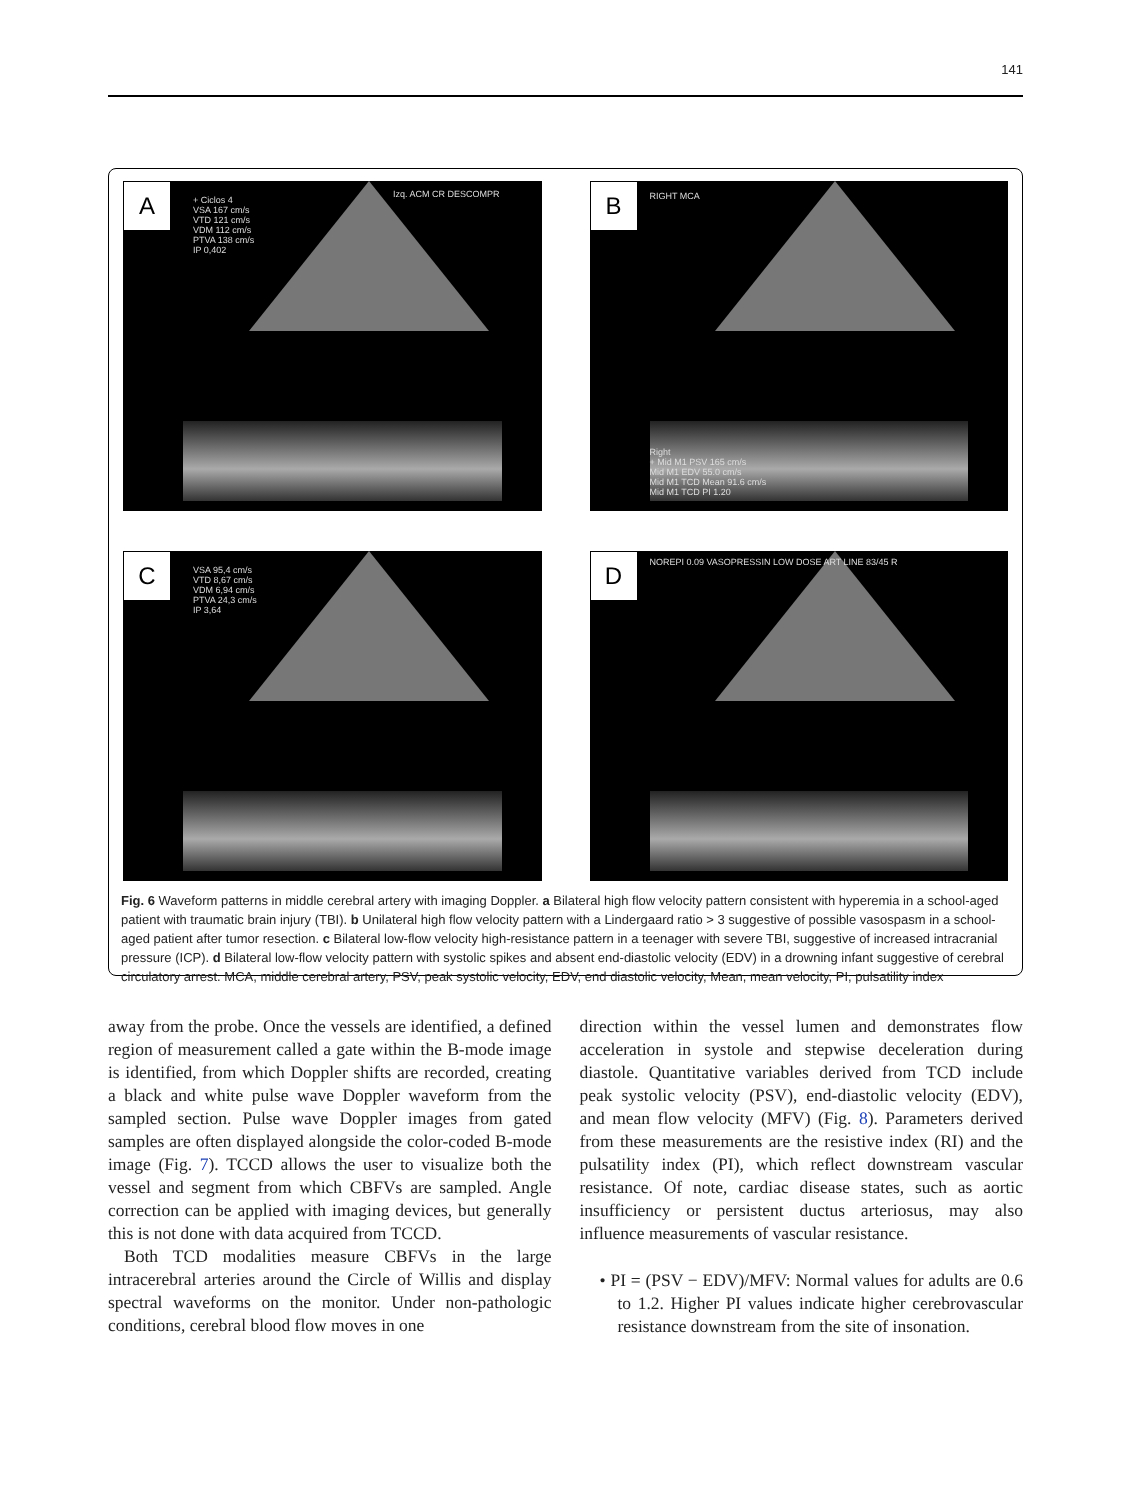141
A
+ Ciclos 4
VSA 167 cm/s
VTD 121 cm/s
VDM 112 cm/s
PTVA 138 cm/s
IP 0,402
Izq. ACM CR DESCOMPR
B RIGHT MCA
Right
+ Mid M1 PSV 165 cm/s
Mid M1 EDV 55.0 cm/s
Mid M1 TCD Mean 91.6 cm/s
Mid M1 TCD PI 1.20
C
VSA 95,4 cm/s
VTD 8,67 cm/s
VDM 6,94 cm/s
PTVA 24,3 cm/s
IP 3,64
D
NOREPI 0.09 VASOPRESSIN LOW DOSE ART LINE 83/45 R
Fig. 6 Waveform patterns in middle cerebral artery with imaging Doppler. a Bilateral high flow velocity pattern consistent with hyperemia in a school-aged patient with traumatic brain injury (TBI). b Unilateral high flow velocity pattern with a Lindergaard ratio > 3 suggestive of possible vasospasm in a school-aged patient after tumor resection. c Bilateral low-flow velocity high-resistance pattern in a teenager with severe TBI, suggestive of increased intracranial pressure (ICP). d Bilateral low-flow velocity pattern with systolic spikes and absent end-diastolic velocity (EDV) in a drowning infant suggestive of cerebral circulatory arrest. MCA, middle cerebral artery, PSV, peak systolic velocity, EDV, end diastolic velocity, Mean, mean velocity, PI, pulsatility index
away from the probe. Once the vessels are identified, a defined region of measurement called a gate within the B-mode image is identified, from which Doppler shifts are recorded, creating a black and white pulse wave Doppler waveform from the sampled section. Pulse wave Doppler images from gated samples are often displayed alongside the color-coded B-mode image (Fig. 7). TCCD allows the user to visualize both the vessel and segment from which CBFVs are sampled. Angle correction can be applied with imaging devices, but generally this is not done with data acquired from TCCD.
Both TCD modalities measure CBFVs in the large intracerebral arteries around the Circle of Willis and display spectral waveforms on the monitor. Under non-pathologic conditions, cerebral blood flow moves in one
direction within the vessel lumen and demonstrates flow acceleration in systole and stepwise deceleration during diastole. Quantitative variables derived from TCD include peak systolic velocity (PSV), end-diastolic velocity (EDV), and mean flow velocity (MFV) (Fig. 8). Parameters derived from these measurements are the resistive index (RI) and the pulsatility index (PI), which reflect downstream vascular resistance. Of note, cardiac disease states, such as aortic insufficiency or persistent ductus arteriosus, may also influence measurements of vascular resistance.
• PI = (PSV − EDV)/MFV: Normal values for adults are 0.6 to 1.2. Higher PI values indicate higher cerebrovascular resistance downstream from the site of insonation.